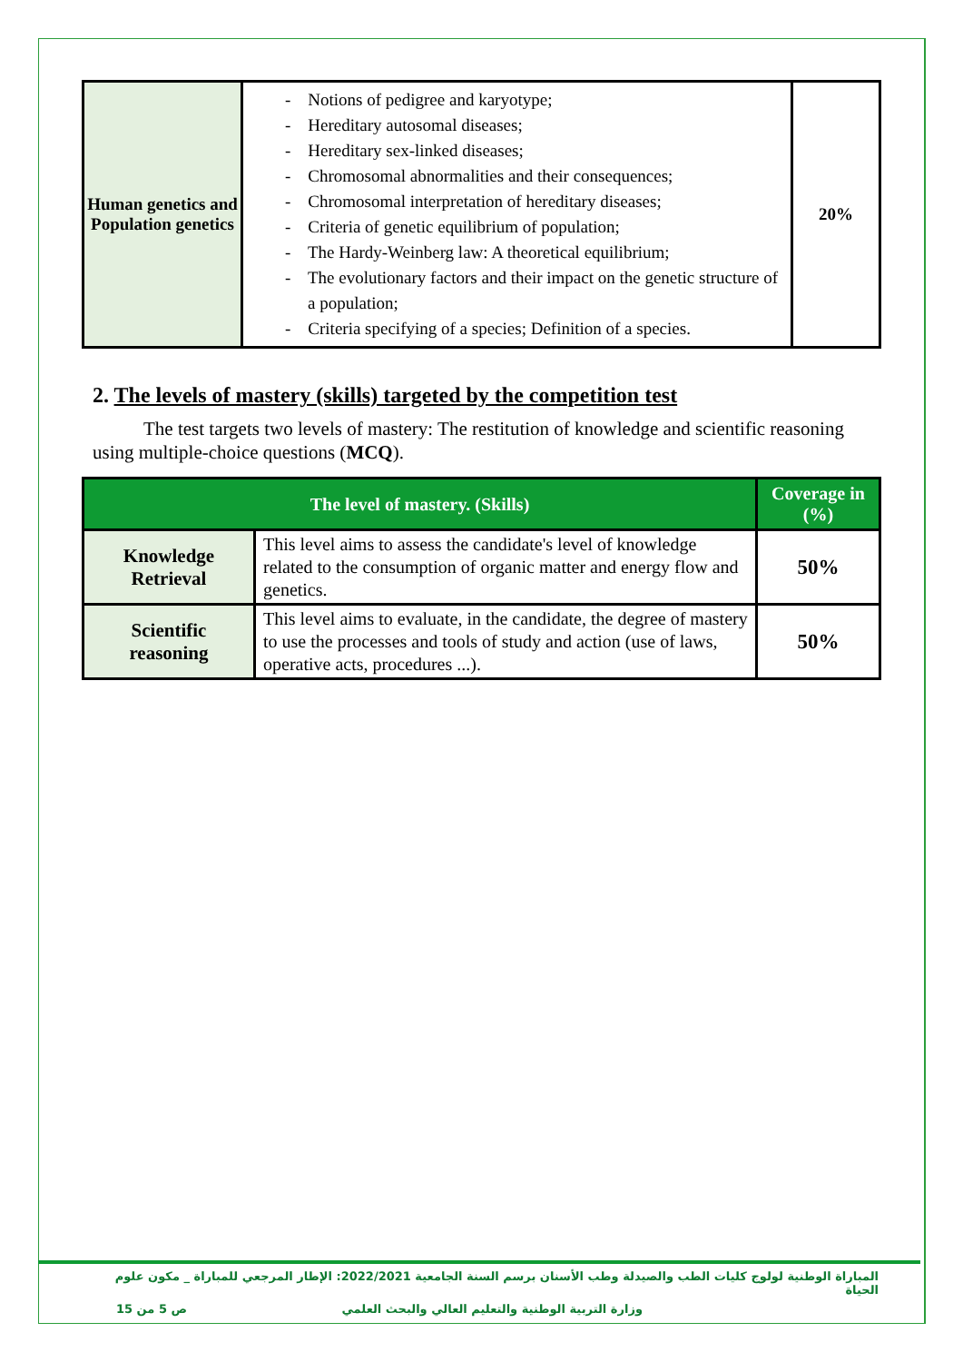| Human genetics and Population genetics | - Notions of pedigree and karyotype; - Hereditary autosomal diseases; - Hereditary sex-linked diseases; - Chromosomal abnormalities and their consequences; - Chromosomal interpretation of hereditary diseases; - Criteria of genetic equilibrium of population; - The Hardy-Weinberg law: A theoretical equilibrium; - The evolutionary factors and their impact on the genetic structure of a population; - Criteria specifying of a species; Definition of a species. | 20% |
2. The levels of mastery (skills) targeted by the competition test
The test targets two levels of mastery: The restitution of knowledge and scientific reasoning using multiple-choice questions (MCQ).
| The level of mastery. (Skills) | | Coverage in (%) |
| --- | --- | --- |
| Knowledge Retrieval | This level aims to assess the candidate's level of knowledge related to the consumption of organic matter and energy flow and genetics. | 50% |
| Scientific reasoning | This level aims to evaluate, in the candidate, the degree of mastery to use the processes and tools of study and action (use of laws, operative acts, procedures ...). | 50% |
المباراة الوطنية لولوج كليات الطب والصيدلة وطب الأسنان برسم السنة الجامعية 2022/2021: الإطار المرجعي للمباراة _ مكون علوم الحياة
وزارة التربية الوطنية والتعليم العالي والبحث العلمي ص 5 من 15